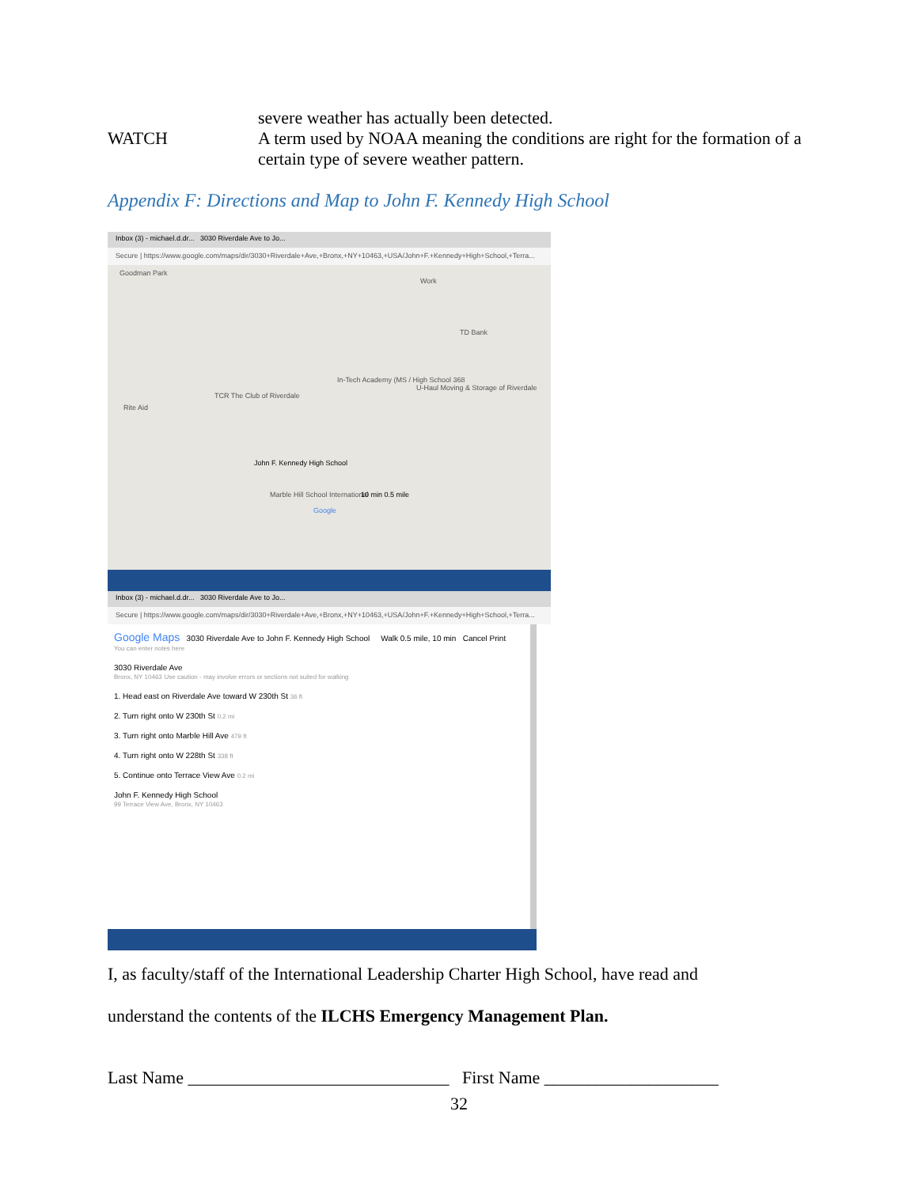WATCH
severe weather has actually been detected.
A term used by NOAA meaning the conditions are right for the formation of a certain type of severe weather pattern.
Appendix F: Directions and Map to John F. Kennedy High School
Inbox (3) - michael.d.dr... 3030 Riverdale Ave to Jo...
Secure | https://www.google.com/maps/dir/3030+Riverdale+Ave,+Bronx,+NY+10463,+USA/John+F.+Kennedy+High+School,+Terra...
Goodman Park
Work
TD Bank
In-Tech Academy (MS / High School 368
TCR The Club of Riverdale
Rite Aid
U-Haul Moving & Storage of Riverdale
John F. Kennedy High School
Marble Hill School International 10 min 0.5 mile
Google
Inbox (3) - michael.d.dr... 3030 Riverdale Ave to Jo...
Secure | https://www.google.com/maps/dir/3030+Riverdale+Ave,+Bronx,+NY+10463,+USA/John+F.+Kennedy+High+School,+Terra...
Google Maps 3030 Riverdale Ave to John F. Kennedy High School Walk 0.5 mile, 10 min Cancel Print
You can enter notes here
3030 Riverdale Ave
Bronx, NY 10463 Use caution - may involve errors or sections not suited for walking
1. Head east on Riverdale Ave toward W 230th St 36 ft
2. Turn right onto W 230th St 0.2 mi
3. Turn right onto Marble Hill Ave 479 ft
4. Turn right onto W 228th St 338 ft
5. Continue onto Terrace View Ave 0.2 mi
John F. Kennedy High School
99 Terrace View Ave, Bronx, NY 10463
I, as faculty/staff of the International Leadership Charter High School, have read and
understand the contents of the ILCHS Emergency Management Plan.
Last Name ______________________________ First Name ____________________
32